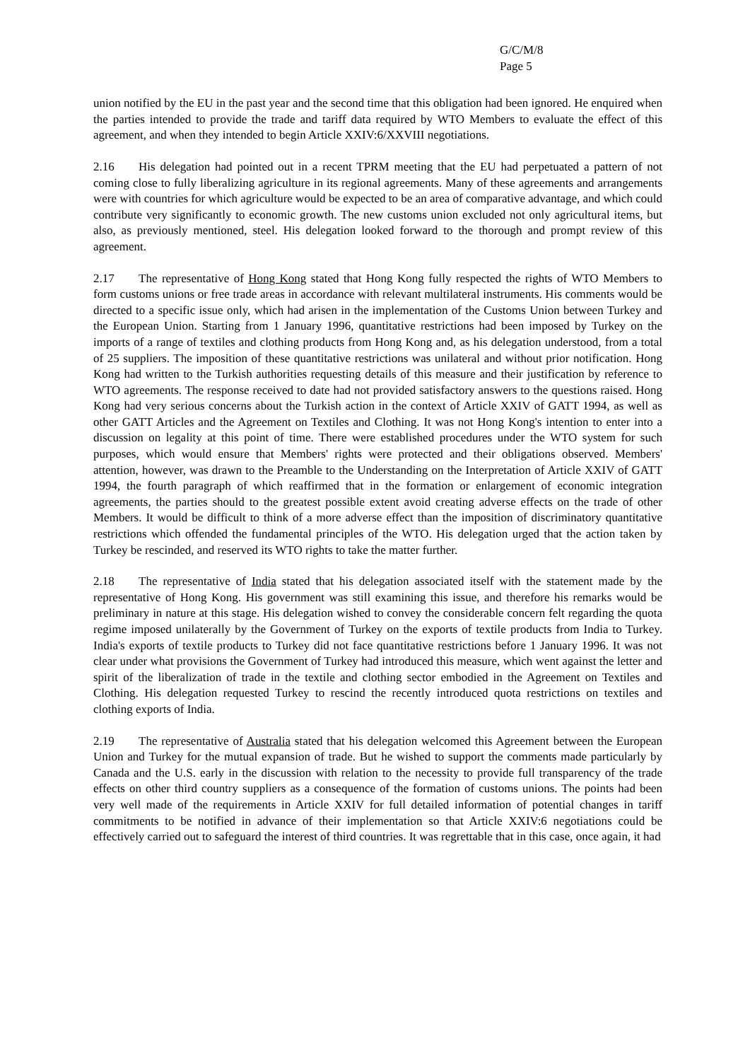G/C/M/8
Page 5
union notified by the EU in the past year and the second time that this obligation had been ignored. He enquired when the parties intended to provide the trade and tariff data required by WTO Members to evaluate the effect of this agreement, and when they intended to begin Article XXIV:6/XXVIII negotiations.
2.16 His delegation had pointed out in a recent TPRM meeting that the EU had perpetuated a pattern of not coming close to fully liberalizing agriculture in its regional agreements. Many of these agreements and arrangements were with countries for which agriculture would be expected to be an area of comparative advantage, and which could contribute very significantly to economic growth. The new customs union excluded not only agricultural items, but also, as previously mentioned, steel. His delegation looked forward to the thorough and prompt review of this agreement.
2.17 The representative of Hong Kong stated that Hong Kong fully respected the rights of WTO Members to form customs unions or free trade areas in accordance with relevant multilateral instruments. His comments would be directed to a specific issue only, which had arisen in the implementation of the Customs Union between Turkey and the European Union. Starting from 1 January 1996, quantitative restrictions had been imposed by Turkey on the imports of a range of textiles and clothing products from Hong Kong and, as his delegation understood, from a total of 25 suppliers. The imposition of these quantitative restrictions was unilateral and without prior notification. Hong Kong had written to the Turkish authorities requesting details of this measure and their justification by reference to WTO agreements. The response received to date had not provided satisfactory answers to the questions raised. Hong Kong had very serious concerns about the Turkish action in the context of Article XXIV of GATT 1994, as well as other GATT Articles and the Agreement on Textiles and Clothing. It was not Hong Kong's intention to enter into a discussion on legality at this point of time. There were established procedures under the WTO system for such purposes, which would ensure that Members' rights were protected and their obligations observed. Members' attention, however, was drawn to the Preamble to the Understanding on the Interpretation of Article XXIV of GATT 1994, the fourth paragraph of which reaffirmed that in the formation or enlargement of economic integration agreements, the parties should to the greatest possible extent avoid creating adverse effects on the trade of other Members. It would be difficult to think of a more adverse effect than the imposition of discriminatory quantitative restrictions which offended the fundamental principles of the WTO. His delegation urged that the action taken by Turkey be rescinded, and reserved its WTO rights to take the matter further.
2.18 The representative of India stated that his delegation associated itself with the statement made by the representative of Hong Kong. His government was still examining this issue, and therefore his remarks would be preliminary in nature at this stage. His delegation wished to convey the considerable concern felt regarding the quota regime imposed unilaterally by the Government of Turkey on the exports of textile products from India to Turkey. India's exports of textile products to Turkey did not face quantitative restrictions before 1 January 1996. It was not clear under what provisions the Government of Turkey had introduced this measure, which went against the letter and spirit of the liberalization of trade in the textile and clothing sector embodied in the Agreement on Textiles and Clothing. His delegation requested Turkey to rescind the recently introduced quota restrictions on textiles and clothing exports of India.
2.19 The representative of Australia stated that his delegation welcomed this Agreement between the European Union and Turkey for the mutual expansion of trade. But he wished to support the comments made particularly by Canada and the U.S. early in the discussion with relation to the necessity to provide full transparency of the trade effects on other third country suppliers as a consequence of the formation of customs unions. The points had been very well made of the requirements in Article XXIV for full detailed information of potential changes in tariff commitments to be notified in advance of their implementation so that Article XXIV:6 negotiations could be effectively carried out to safeguard the interest of third countries. It was regrettable that in this case, once again, it had